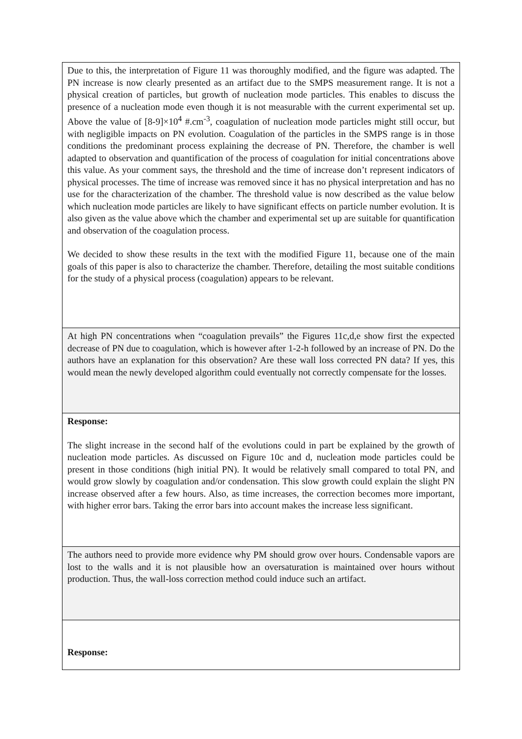| Due to this, the interpretation of Figure 11 was thoroughly modified, and the figure was adapted. The PN increase is now clearly presented as an artifact due to the SMPS measurement range. It is not a physical creation of particles, but growth of nucleation mode particles. This enables to discuss the presence of a nucleation mode even though it is not measurable with the current experimental set up. Above the value of [8-9]×10<sup>4</sup> #.cm<sup>-3</sup>, coagulation of nucleation mode particles might still occur, but with negligible impacts on PN evolution. Coagulation of the particles in the SMPS range is in those conditions the predominant process explaining the decrease of PN. Therefore, the chamber is well adapted to observation and quantification of the process of coagulation for initial concentrations above this value. As your comment says, the threshold and the time of increase don’t represent indicators of physical processes. The time of increase was removed since it has no physical interpretation and has no use for the characterization of the chamber. The threshold value is now described as the value below which nucleation mode particles are likely to have significant effects on particle number evolution. It is also given as the value above which the chamber and experimental set up are suitable for quantification and observation of the coagulation process. We decided to show these results in the text with the modified Figure 11, because one of the main goals of this paper is also to characterize the chamber. Therefore, detailing the most suitable conditions for the study of a physical process (coagulation) appears to be relevant. |
| At high PN concentrations when “coagulation prevails” the Figures 11c,d,e show first the expected decrease of PN due to coagulation, which is however after 1-2-h followed by an increase of PN. Do the authors have an explanation for this observation? Are these wall loss corrected PN data? If yes, this would mean the newly developed algorithm could eventually not correctly compensate for the losses. |
| Response: The slight increase in the second half of the evolutions could in part be explained by the growth of nucleation mode particles. As discussed on Figure 10c and d, nucleation mode particles could be present in those conditions (high initial PN). It would be relatively small compared to total PN, and would grow slowly by coagulation and/or condensation. This slow growth could explain the slight PN increase observed after a few hours. Also, as time increases, the correction becomes more important, with higher error bars. Taking the error bars into account makes the increase less significant. |
| The authors need to provide more evidence why PM should grow over hours. Condensable vapors are lost to the walls and it is not plausible how an oversaturation is maintained over hours without production. Thus, the wall-loss correction method could induce such an artifact. |
| Response: |